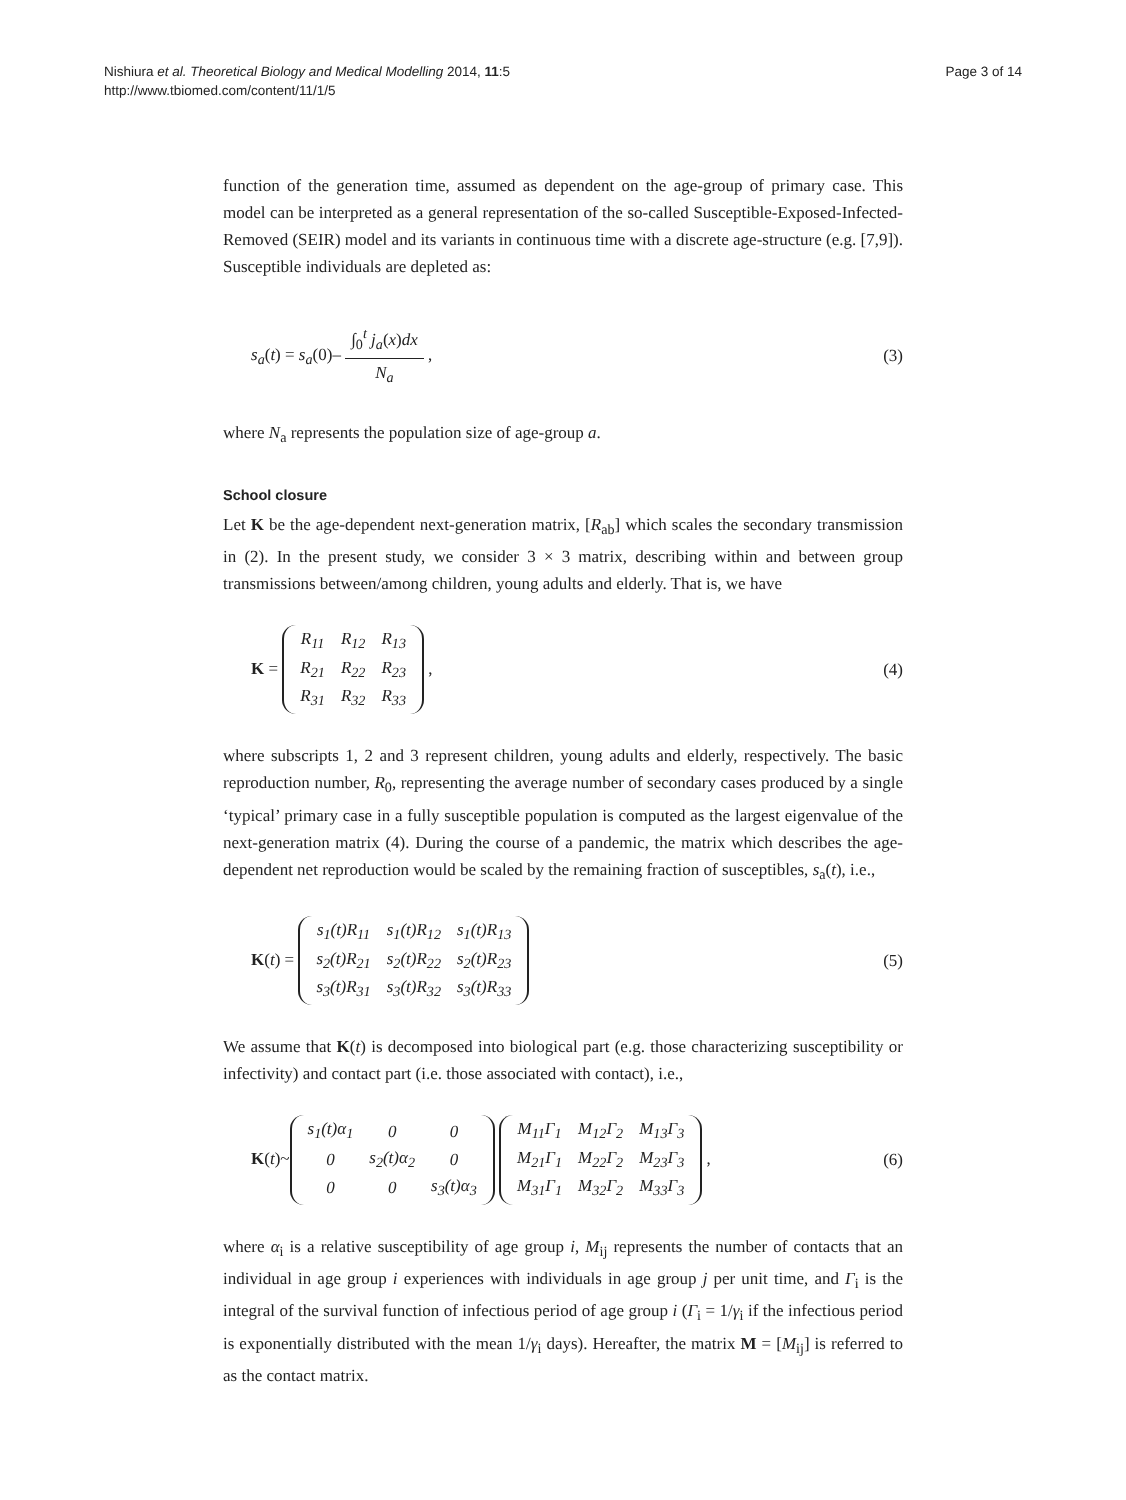Nishiura et al. Theoretical Biology and Medical Modelling 2014, 11:5
http://www.tbiomed.com/content/11/1/5
Page 3 of 14
function of the generation time, assumed as dependent on the age-group of primary case. This model can be interpreted as a general representation of the so-called Susceptible-Exposed-Infected-Removed (SEIR) model and its variants in continuous time with a discrete age-structure (e.g. [7,9]). Susceptible individuals are depleted as:
s<sub>a</sub>(t) = s<sub>a</sub>(0)– ∫<sub>0</sub><sup>t</sup> j<sub>a</sub>(x)dx N<sub>a</sub> ,
(3)
where N<sub>a</sub> represents the population size of age-group a.
School closure
Let K be the age-dependent next-generation matrix, [R<sub>ab</sub>] which scales the secondary transmission in (2). In the present study, we consider 3 × 3 matrix, describing within and between group transmissions between/among children, young adults and elderly. That is, we have
K =
| R<sub>11</sub> | R<sub>12</sub> | R<sub>13</sub> |
| R<sub>21</sub> | R<sub>22</sub> | R<sub>23</sub> |
| R<sub>31</sub> | R<sub>32</sub> | R<sub>33</sub> |
,
(4)
where subscripts 1, 2 and 3 represent children, young adults and elderly, respectively. The basic reproduction number, R<sub>0</sub>, representing the average number of secondary cases produced by a single ‘typical’ primary case in a fully susceptible population is computed as the largest eigenvalue of the next-generation matrix (4). During the course of a pandemic, the matrix which describes the age-dependent net reproduction would be scaled by the remaining fraction of susceptibles, s<sub>a</sub>(t), i.e.,
K(t) =
| s<sub>1</sub>(t)R<sub>11</sub> | s<sub>1</sub>(t)R<sub>12</sub> | s<sub>1</sub>(t)R<sub>13</sub> |
| s<sub>2</sub>(t)R<sub>21</sub> | s<sub>2</sub>(t)R<sub>22</sub> | s<sub>2</sub>(t)R<sub>23</sub> |
| s<sub>3</sub>(t)R<sub>31</sub> | s<sub>3</sub>(t)R<sub>32</sub> | s<sub>3</sub>(t)R<sub>33</sub> |
(5)
We assume that K(t) is decomposed into biological part (e.g. those characterizing susceptibility or infectivity) and contact part (i.e. those associated with contact), i.e.,
K(t)~
| s<sub>1</sub>(t)α<sub>1</sub> | 0 | 0 |
| 0 | s<sub>2</sub>(t)α<sub>2</sub> | 0 |
| 0 | 0 | s<sub>3</sub>(t)α<sub>3</sub> |
| M<sub>11</sub>Γ<sub>1</sub> | M<sub>12</sub>Γ<sub>2</sub> | M<sub>13</sub>Γ<sub>3</sub> |
| M<sub>21</sub>Γ<sub>1</sub> | M<sub>22</sub>Γ<sub>2</sub> | M<sub>23</sub>Γ<sub>3</sub> |
| M<sub>31</sub>Γ<sub>1</sub> | M<sub>32</sub>Γ<sub>2</sub> | M<sub>33</sub>Γ<sub>3</sub> |
,
(6)
where α<sub>i</sub> is a relative susceptibility of age group i, M<sub>ij</sub> represents the number of contacts that an individual in age group i experiences with individuals in age group j per unit time, and Γ<sub>i</sub> is the integral of the survival function of infectious period of age group i (Γ<sub>i</sub> = 1/γ<sub>i</sub> if the infectious period is exponentially distributed with the mean 1/γ<sub>i</sub> days). Hereafter, the matrix M = [M<sub>ij</sub>] is referred to as the contact matrix.